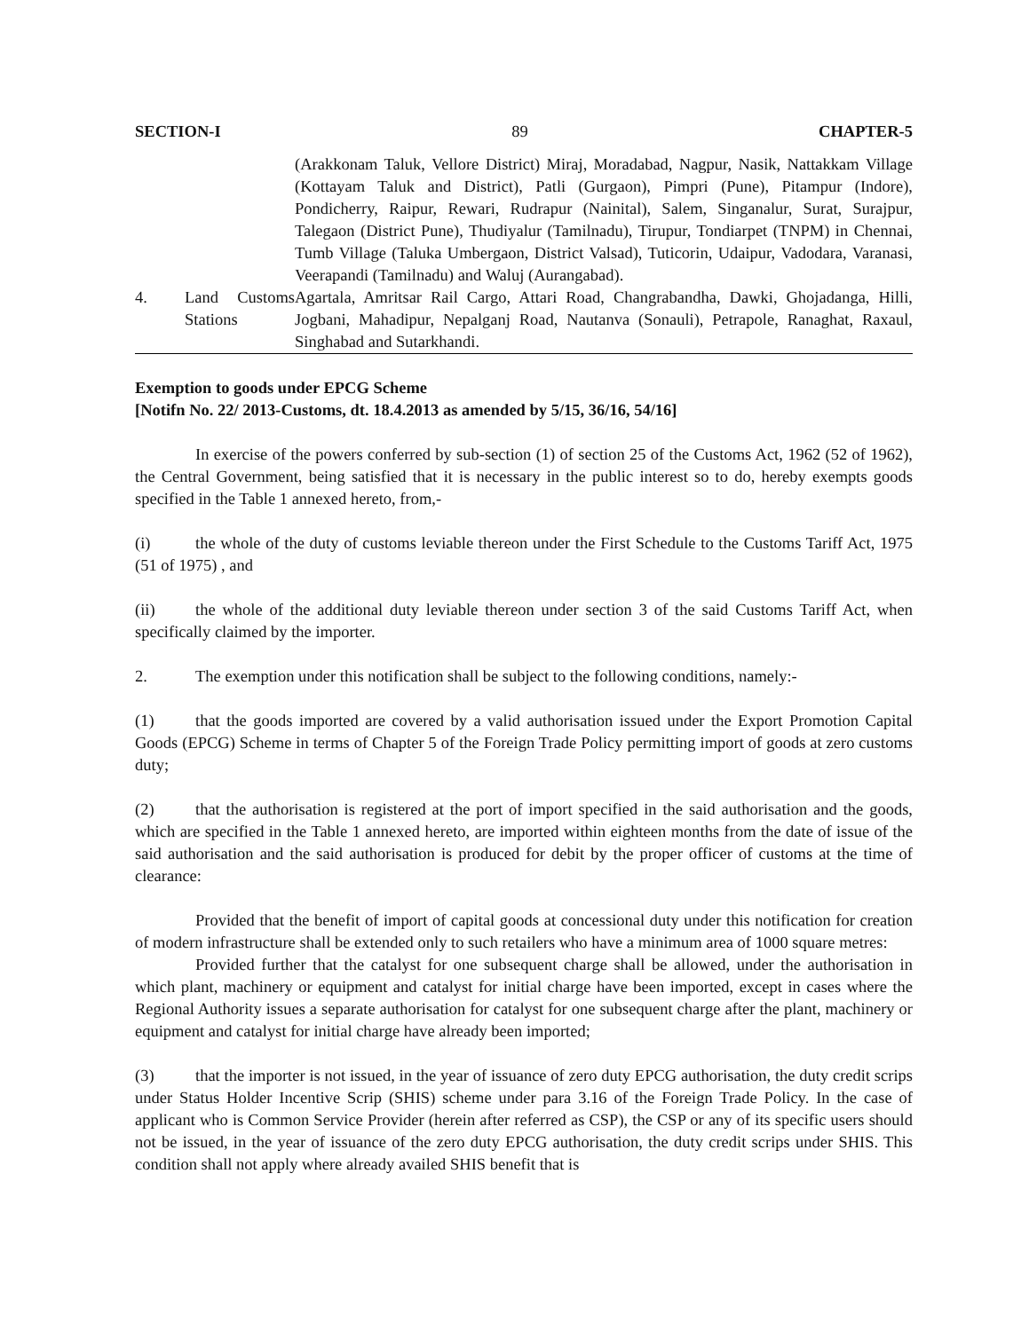SECTION-I 89 CHAPTER-5
| | | (Arakkonam Taluk, Vellore District) Miraj, Moradabad, Nagpur, Nasik, Nattakkam Village (Kottayam Taluk and District), Patli (Gurgaon), Pimpri (Pune), Pitampur (Indore), Pondicherry, Raipur, Rewari, Rudrapur (Nainital), Salem, Singanalur, Surat, Surajpur, Talegaon (District Pune), Thudiyalur (Tamilnadu), Tirupur, Tondiarpet (TNPM) in Chennai, Tumb Village (Taluka Umbergaon, District Valsad), Tuticorin, Udaipur, Vadodara, Varanasi, Veerapandi (Tamilnadu) and Waluj (Aurangabad). |
| 4. | Land Customs Stations | Agartala, Amritsar Rail Cargo, Attari Road, Changrabandha, Dawki, Ghojadanga, Hilli, Jogbani, Mahadipur, Nepalganj Road, Nautanva (Sonauli), Petrapole, Ranaghat, Raxaul, Singhabad and Sutarkhandi. |
Exemption to goods under EPCG Scheme
[Notifn No. 22/ 2013-Customs, dt. 18.4.2013 as amended by 5/15, 36/16, 54/16]
In exercise of the powers conferred by sub-section (1) of section 25 of the Customs Act, 1962 (52 of 1962), the Central Government, being satisfied that it is necessary in the public interest so to do, hereby exempts goods specified in the Table 1 annexed hereto, from,-
(i) the whole of the duty of customs leviable thereon under the First Schedule to the Customs Tariff Act, 1975 (51 of 1975) , and
(ii) the whole of the additional duty leviable thereon under section 3 of the said Customs Tariff Act, when specifically claimed by the importer.
2. The exemption under this notification shall be subject to the following conditions, namely:-
(1) that the goods imported are covered by a valid authorisation issued under the Export Promotion Capital Goods (EPCG) Scheme in terms of Chapter 5 of the Foreign Trade Policy permitting import of goods at zero customs duty;
(2) that the authorisation is registered at the port of import specified in the said authorisation and the goods, which are specified in the Table 1 annexed hereto, are imported within eighteen months from the date of issue of the said authorisation and the said authorisation is produced for debit by the proper officer of customs at the time of clearance:
Provided that the benefit of import of capital goods at concessional duty under this notification for creation of modern infrastructure shall be extended only to such retailers who have a minimum area of 1000 square metres:
Provided further that the catalyst for one subsequent charge shall be allowed, under the authorisation in which plant, machinery or equipment and catalyst for initial charge have been imported, except in cases where the Regional Authority issues a separate authorisation for catalyst for one subsequent charge after the plant, machinery or equipment and catalyst for initial charge have already been imported;
(3) that the importer is not issued, in the year of issuance of zero duty EPCG authorisation, the duty credit scrips under Status Holder Incentive Scrip (SHIS) scheme under para 3.16 of the Foreign Trade Policy. In the case of applicant who is Common Service Provider (herein after referred as CSP), the CSP or any of its specific users should not be issued, in the year of issuance of the zero duty EPCG authorisation, the duty credit scrips under SHIS. This condition shall not apply where already availed SHIS benefit that is